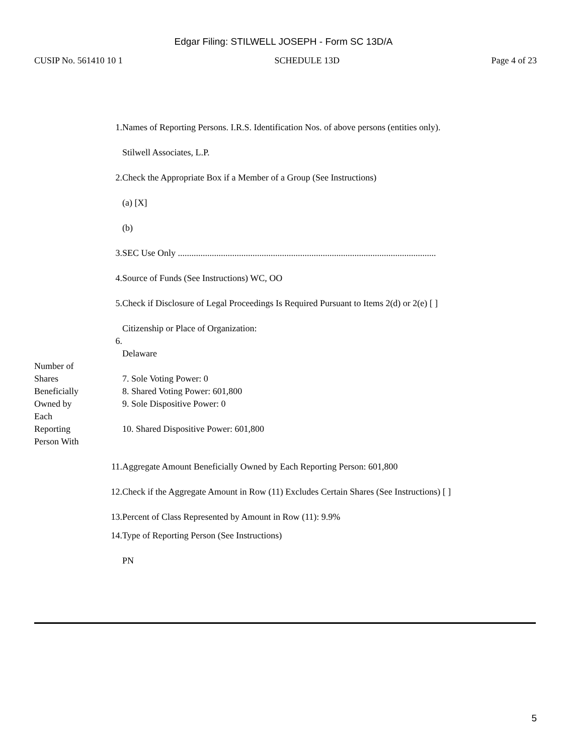Edgar Filing: STILWELL JOSEPH - Form SC 13D/A
CUSIP No. 561410 10 1 SCHEDULE 13D Page 4 of 23
| 1. | Names of Reporting Persons. I.R.S. Identification Nos. of above persons (entities only). |
| | Stilwell Associates, L.P. |
| 2. | Check the Appropriate Box if a Member of a Group (See Instructions) |
| | (a) [X] |
| | (b) |
| 3. | SEC Use Only .................................................................................................................. |
| 4. | Source of Funds (See Instructions) WC, OO |
| 5. | Check if Disclosure of Legal Proceedings Is Required Pursuant to Items 2(d) or 2(e) [ ] |
| 6. | Citizenship or Place of Organization: Delaware |
| Number of Shares Beneficially Owned by Each Reporting Person With | 7. Sole Voting Power: 0 8. Shared Voting Power: 601,800 9. Sole Dispositive Power: 0 10. Shared Dispositive Power: 601,800 |
| 11. | Aggregate Amount Beneficially Owned by Each Reporting Person: 601,800 |
| 12. | Check if the Aggregate Amount in Row (11) Excludes Certain Shares (See Instructions) [ ] |
| 13. | Percent of Class Represented by Amount in Row (11): 9.9% |
| 14. | Type of Reporting Person (See Instructions) |
| | PN |
5